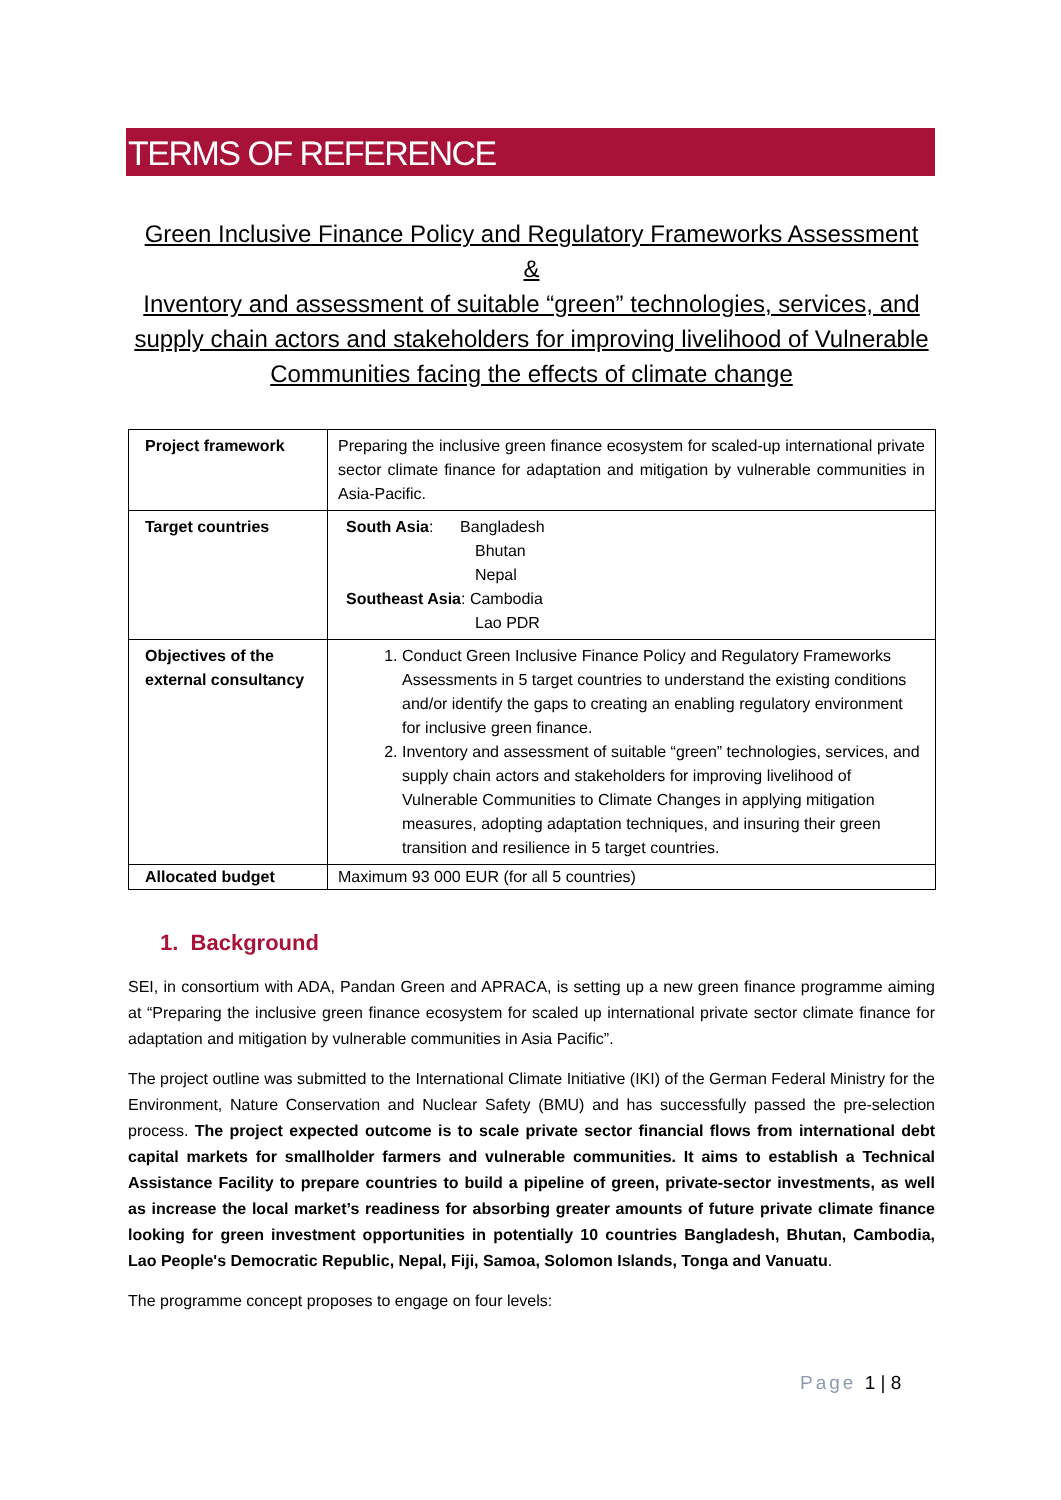TERMS OF REFERENCE
Green Inclusive Finance Policy and Regulatory Frameworks Assessment
&
Inventory and assessment of suitable “green” technologies, services, and supply chain actors and stakeholders for improving livelihood of Vulnerable Communities facing the effects of climate change
| Project framework | Preparing the inclusive green finance ecosystem for scaled-up international private sector climate finance for adaptation and mitigation by vulnerable communities in Asia-Pacific. |
| Target countries | South Asia : Bangladesh Bhutan Nepal Southeast Asia : Cambodia Lao PDR |
| Objectives of the external consultancy | 1. Conduct Green Inclusive Finance Policy and Regulatory Frameworks Assessments in 5 target countries to understand the existing conditions and/or identify the gaps to creating an enabling regulatory environment for inclusive green finance. 2. Inventory and assessment of suitable “green” technologies, services, and supply chain actors and stakeholders for improving livelihood of Vulnerable Communities to Climate Changes in applying mitigation measures, adopting adaptation techniques, and insuring their green transition and resilience in 5 target countries. |
| Allocated budget | Maximum 93 000 EUR (for all 5 countries) |
1. Background
SEI, in consortium with ADA, Pandan Green and APRACA, is setting up a new green finance programme aiming at “Preparing the inclusive green finance ecosystem for scaled up international private sector climate finance for adaptation and mitigation by vulnerable communities in Asia Pacific”.
The project outline was submitted to the International Climate Initiative (IKI) of the German Federal Ministry for the Environment, Nature Conservation and Nuclear Safety (BMU) and has successfully passed the pre-selection process. The project expected outcome is to scale private sector financial flows from international debt capital markets for smallholder farmers and vulnerable communities. It aims to establish a Technical Assistance Facility to prepare countries to build a pipeline of green, private-sector investments, as well as increase the local market’s readiness for absorbing greater amounts of future private climate finance looking for green investment opportunities in potentially 10 countries Bangladesh, Bhutan, Cambodia, Lao People's Democratic Republic, Nepal, Fiji, Samoa, Solomon Islands, Tonga and Vanuatu.
The programme concept proposes to engage on four levels:
Page 1 | 8